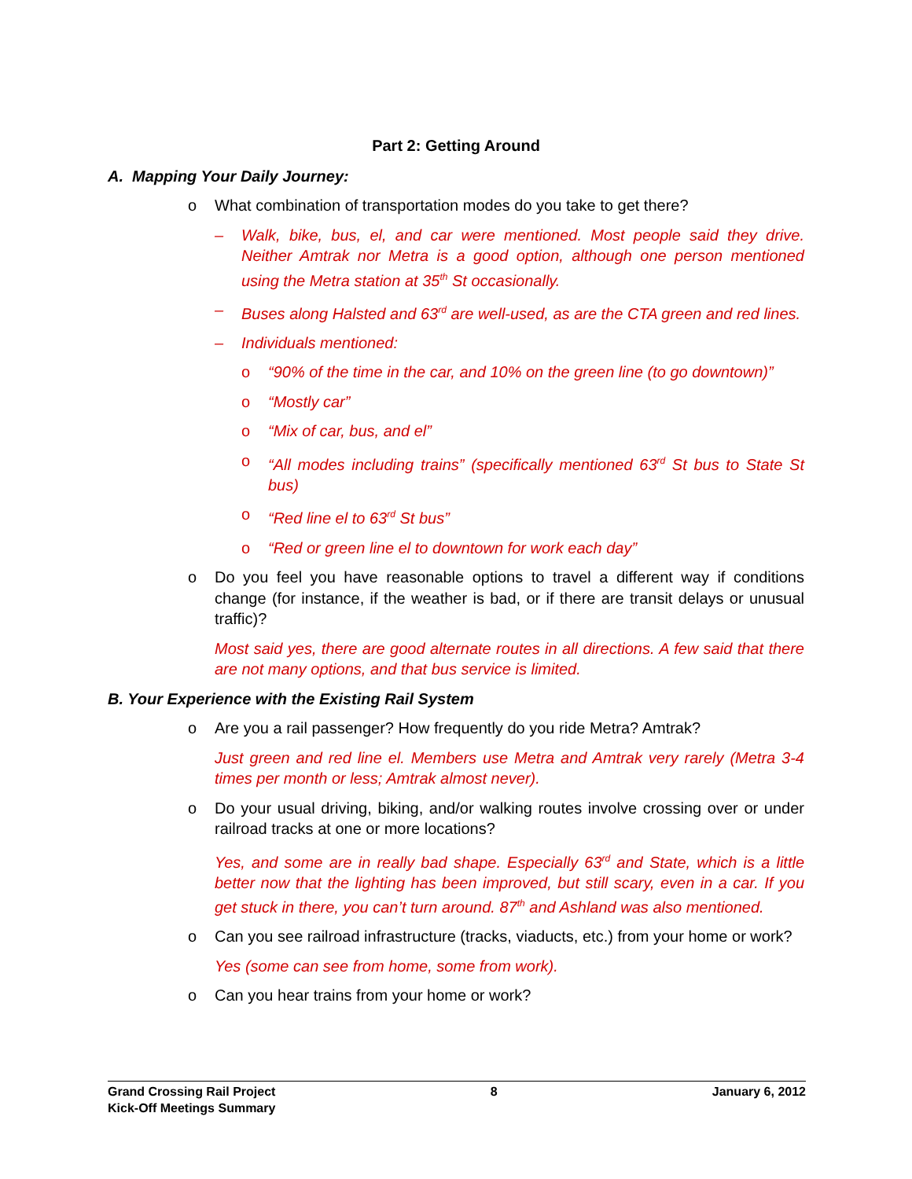Part 2: Getting Around
A. Mapping Your Daily Journey:
o What combination of transportation modes do you take to get there?
– Walk, bike, bus, el, and car were mentioned. Most people said they drive. Neither Amtrak nor Metra is a good option, although one person mentioned using the Metra station at 35<sup>th</sup> St occasionally.
– Buses along Halsted and 63<sup>rd</sup> are well-used, as are the CTA green and red lines.
– Individuals mentioned:
o “90% of the time in the car, and 10% on the green line (to go downtown)”
o “Mostly car”
o “Mix of car, bus, and el”
o “All modes including trains” (specifically mentioned 63<sup>rd</sup> St bus to State St bus)
o “Red line el to 63<sup>rd</sup> St bus”
o “Red or green line el to downtown for work each day”
o Do you feel you have reasonable options to travel a different way if conditions change (for instance, if the weather is bad, or if there are transit delays or unusual traffic)?
Most said yes, there are good alternate routes in all directions. A few said that there are not many options, and that bus service is limited.
B. Your Experience with the Existing Rail System
o Are you a rail passenger? How frequently do you ride Metra? Amtrak?
Just green and red line el. Members use Metra and Amtrak very rarely (Metra 3-4 times per month or less; Amtrak almost never).
o Do your usual driving, biking, and/or walking routes involve crossing over or under railroad tracks at one or more locations?
Yes, and some are in really bad shape. Especially 63<sup>rd</sup> and State, which is a little better now that the lighting has been improved, but still scary, even in a car. If you get stuck in there, you can’t turn around. 87<sup>th</sup> and Ashland was also mentioned.
o Can you see railroad infrastructure (tracks, viaducts, etc.) from your home or work?
Yes (some can see from home, some from work).
o Can you hear trains from your home or work?
Grand Crossing Rail Project
Kick-Off Meetings Summary 8 January 6, 2012